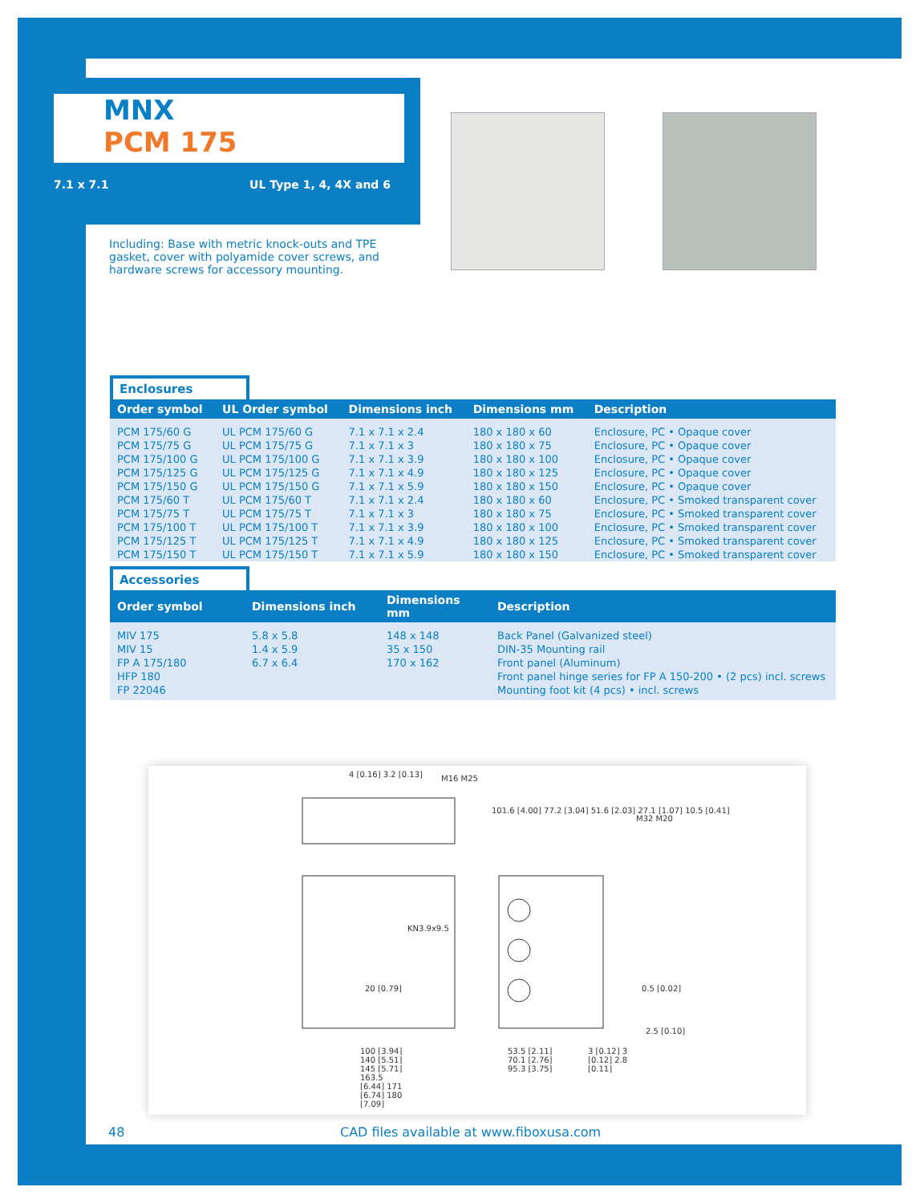MNX
PCM 175
7.1 x 7.1 UL Type 1, 4, 4X and 6
Including: Base with metric knock-outs and TPE gasket, cover with polyamide cover screws, and hardware screws for accessory mounting.
Enclosures
| Order symbol | UL Order symbol | Dimensions inch | Dimensions mm | Description |
| --- | --- | --- | --- | --- |
| PCM 175/60 G PCM 175/75 G PCM 175/100 G PCM 175/125 G PCM 175/150 G PCM 175/60 T PCM 175/75 T PCM 175/100 T PCM 175/125 T PCM 175/150 T | UL PCM 175/60 G UL PCM 175/75 G UL PCM 175/100 G UL PCM 175/125 G UL PCM 175/150 G UL PCM 175/60 T UL PCM 175/75 T UL PCM 175/100 T UL PCM 175/125 T UL PCM 175/150 T | 7.1 x 7.1 x 2.4 7.1 x 7.1 x 3 7.1 x 7.1 x 3.9 7.1 x 7.1 x 4.9 7.1 x 7.1 x 5.9 7.1 x 7.1 x 2.4 7.1 x 7.1 x 3 7.1 x 7.1 x 3.9 7.1 x 7.1 x 4.9 7.1 x 7.1 x 5.9 | 180 x 180 x 60 180 x 180 x 75 180 x 180 x 100 180 x 180 x 125 180 x 180 x 150 180 x 180 x 60 180 x 180 x 75 180 x 180 x 100 180 x 180 x 125 180 x 180 x 150 | Enclosure, PC • Opaque cover Enclosure, PC • Opaque cover Enclosure, PC • Opaque cover Enclosure, PC • Opaque cover Enclosure, PC • Opaque cover Enclosure, PC • Smoked transparent cover Enclosure, PC • Smoked transparent cover Enclosure, PC • Smoked transparent cover Enclosure, PC • Smoked transparent cover Enclosure, PC • Smoked transparent cover |
Accessories
| Order symbol | Dimensions inch | Dimensions mm | Description |
| --- | --- | --- | --- |
| MIV 175 MIV 15 FP A 175/180 HFP 180 FP 22046 | 5.8 x 5.8 1.4 x 5.9 6.7 x 6.4 | 148 x 148 35 x 150 170 x 162 | Back Panel (Galvanized steel) DIN-35 Mounting rail Front panel (Aluminum) Front panel hinge series for FP A 150-200 • (2 pcs) incl. screws Mounting foot kit (4 pcs) • incl. screws |
4 [0.16] 3.2 [0.13] M16 M25
101.6 [4.00] 77.2 [3.04] 51.6 [2.03] 27.1 [1.07] 10.5 [0.41]
M32 M20
KN3.9x9.5
20 [0.79] 0.5 [0.02]
2.5 [0.10]
100 [3.94] 140 [5.51] 145 [5.71] 163.5 [6.44] 171 [6.74] 180 [7.09]
53.5 [2.11] 70.1 [2.76] 95.3 [3.75]
3 [0.12] 3 [0.12] 2.8 [0.11]
48
CAD files available at www.fiboxusa.com